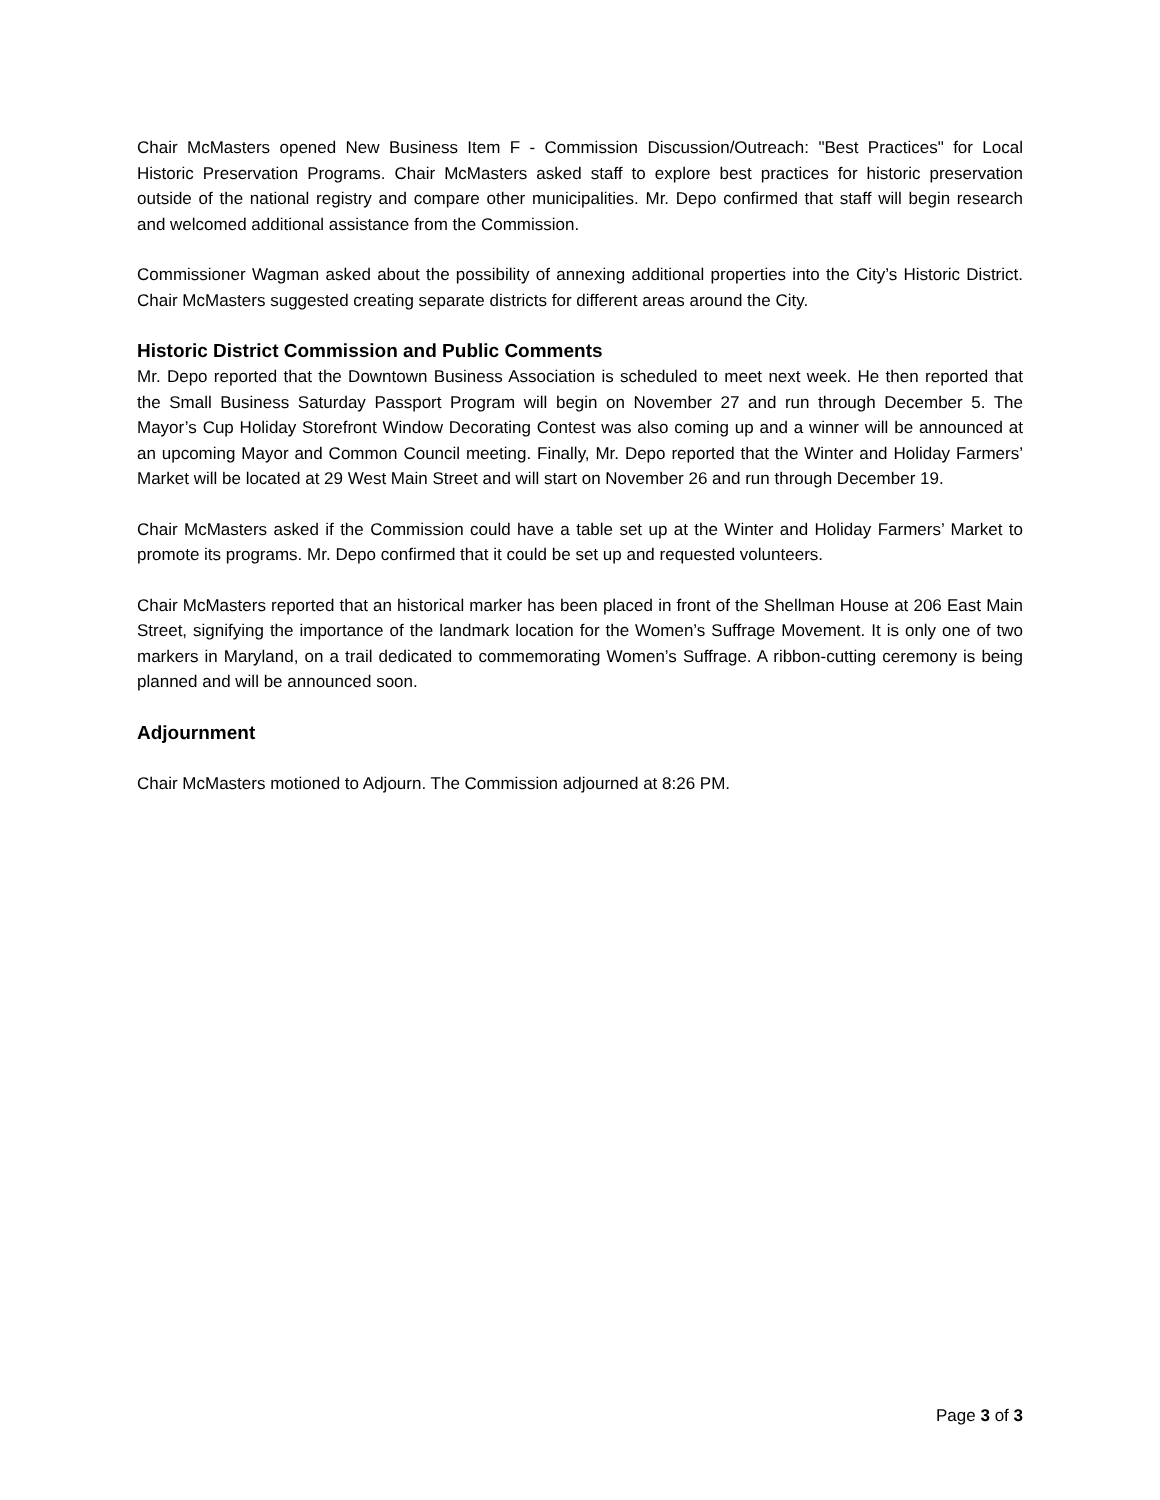Chair McMasters opened New Business Item F - Commission Discussion/Outreach: "Best Practices" for Local Historic Preservation Programs. Chair McMasters asked staff to explore best practices for historic preservation outside of the national registry and compare other municipalities. Mr. Depo confirmed that staff will begin research and welcomed additional assistance from the Commission.
Commissioner Wagman asked about the possibility of annexing additional properties into the City’s Historic District. Chair McMasters suggested creating separate districts for different areas around the City.
Historic District Commission and Public Comments
Mr. Depo reported that the Downtown Business Association is scheduled to meet next week. He then reported that the Small Business Saturday Passport Program will begin on November 27 and run through December 5. The Mayor’s Cup Holiday Storefront Window Decorating Contest was also coming up and a winner will be announced at an upcoming Mayor and Common Council meeting. Finally, Mr. Depo reported that the Winter and Holiday Farmers’ Market will be located at 29 West Main Street and will start on November 26 and run through December 19.
Chair McMasters asked if the Commission could have a table set up at the Winter and Holiday Farmers’ Market to promote its programs. Mr. Depo confirmed that it could be set up and requested volunteers.
Chair McMasters reported that an historical marker has been placed in front of the Shellman House at 206 East Main Street, signifying the importance of the landmark location for the Women’s Suffrage Movement. It is only one of two markers in Maryland, on a trail dedicated to commemorating Women’s Suffrage. A ribbon-cutting ceremony is being planned and will be announced soon.
Adjournment
Chair McMasters motioned to Adjourn. The Commission adjourned at 8:26 PM.
Page 3 of 3